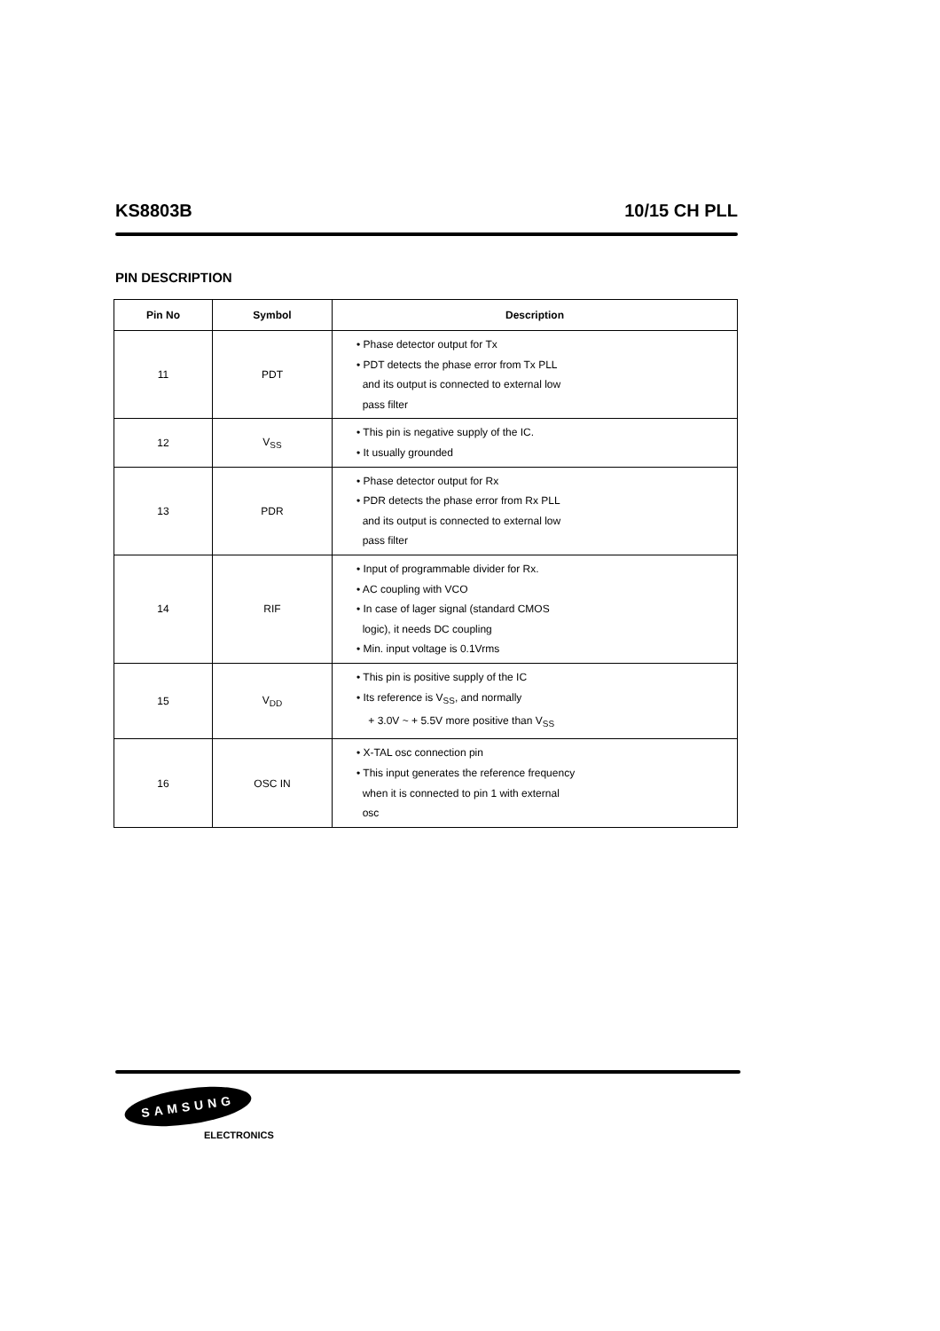KS8803B 10/15 CH PLL
PIN DESCRIPTION
| Pin No | Symbol | Description |
| --- | --- | --- |
| 11 | PDT | • Phase detector output for Tx • PDT detects the phase error from Tx PLL and its output is connected to external low pass filter |
| 12 | V<sub>SS</sub> | • This pin is negative supply of the IC. • It usually grounded |
| 13 | PDR | • Phase detector output for Rx • PDR detects the phase error from Rx PLL and its output is connected to external low pass filter |
| 14 | RIF | • Input of programmable divider for Rx. • AC coupling with VCO • In case of lager signal (standard CMOS logic), it needs DC coupling • Min. input voltage is 0.1Vrms |
| 15 | V<sub>DD</sub> | • This pin is positive supply of the IC • Its reference is V<sub>SS</sub>, and normally + 3.0V ~ + 5.5V more positive than V<sub>SS</sub> |
| 16 | OSC IN | • X-TAL osc connection pin • This input generates the reference frequency when it is connected to pin 1 with external osc |
SAMSUNG
ELECTRONICS